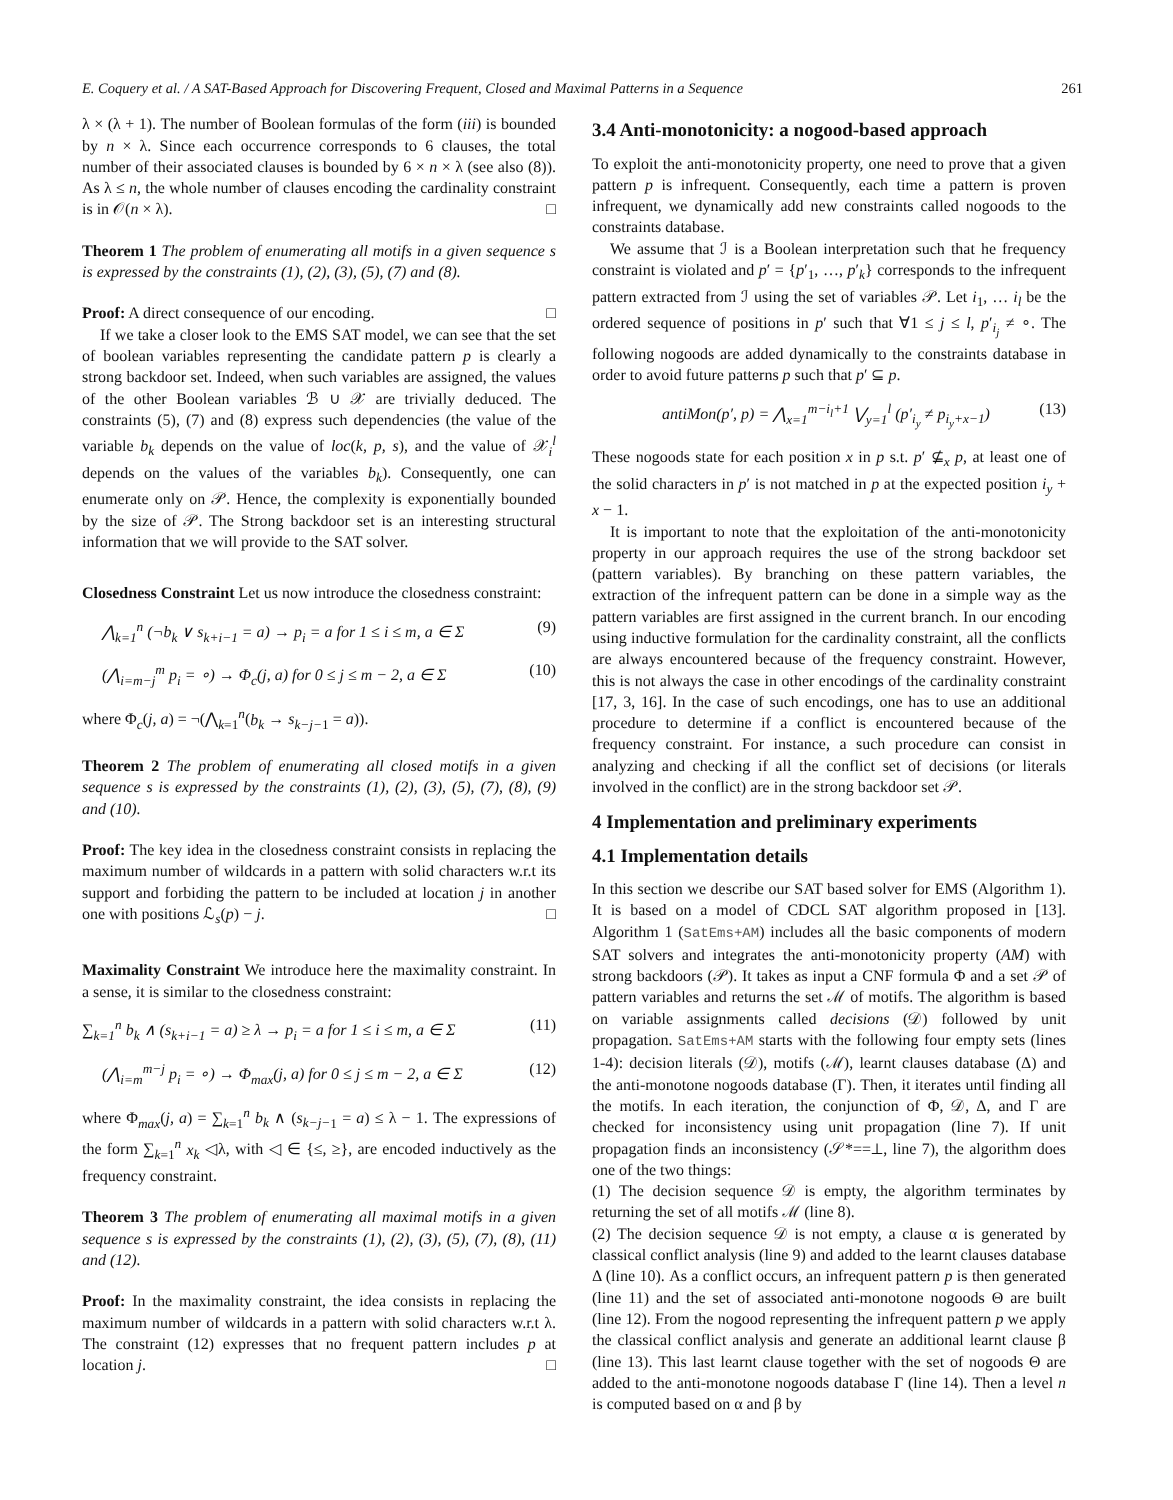E. Coquery et al. / A SAT-Based Approach for Discovering Frequent, Closed and Maximal Patterns in a Sequence 261
λ × (λ + 1). The number of Boolean formulas of the form (iii) is bounded by n × λ. Since each occurrence corresponds to 6 clauses, the total number of their associated clauses is bounded by 6 × n × λ (see also (8)). As λ ≤ n, the whole number of clauses encoding the cardinality constraint is in 𝒪(n × λ). □
Theorem 1 The problem of enumerating all motifs in a given sequence s is expressed by the constraints (1), (2), (3), (5), (7) and (8).
Proof: A direct consequence of our encoding. □
If we take a closer look to the EMS SAT model, we can see that the set of boolean variables representing the candidate pattern p is clearly a strong backdoor set. Indeed, when such variables are assigned, the values of the other Boolean variables ℬ ∪ 𝒳 are trivially deduced. The constraints (5), (7) and (8) express such dependencies (the value of the variable b<sub>k</sub> depends on the value of loc(k, p, s), and the value of 𝒳<sub>i</sub><sup>l</sup> depends on the values of the variables b<sub>k</sub>). Consequently, one can enumerate only on 𝒫. Hence, the complexity is exponentially bounded by the size of 𝒫. The Strong backdoor set is an interesting structural information that we will provide to the SAT solver.
Closedness Constraint Let us now introduce the closedness constraint:
⋀<sub>k=1</sub><sup>n</sup> (¬b<sub>k</sub> ∨ s<sub>k+i−1</sub> = a) → p<sub>i</sub> = a for 1 ≤ i ≤ m, a ∈ Σ (9)
(⋀<sub>i=m−j</sub><sup>m</sup> p<sub>i</sub> = ∘) → Φ<sub>c</sub>(j, a) for 0 ≤ j ≤ m − 2, a ∈ Σ (10)
where Φ<sub>c</sub>(j, a) = ¬(⋀<sub>k=1</sub><sup>n</sup>(b<sub>k</sub> → s<sub>k−j−1</sub> = a)).
Theorem 2 The problem of enumerating all closed motifs in a given sequence s is expressed by the constraints (1), (2), (3), (5), (7), (8), (9) and (10).
Proof: The key idea in the closedness constraint consists in replacing the maximum number of wildcards in a pattern with solid characters w.r.t its support and forbiding the pattern to be included at location j in another one with positions ℒ<sub>s</sub>(p) − j. □
Maximality Constraint We introduce here the maximality constraint. In a sense, it is similar to the closedness constraint:
∑<sub>k=1</sub><sup>n</sup> b<sub>k</sub> ∧ (s<sub>k+i−1</sub> = a) ≥ λ → p<sub>i</sub> = a for 1 ≤ i ≤ m, a ∈ Σ (11)
(⋀<sub>i=m</sub><sup>m−j</sup> p<sub>i</sub> = ∘) → Φ<sub>max</sub>(j, a) for 0 ≤ j ≤ m − 2, a ∈ Σ (12)
where Φ<sub>max</sub>(j, a) = ∑<sub>k=1</sub><sup>n</sup> b<sub>k</sub> ∧ (s<sub>k−j−</sub><sub>1</sub> = a) ≤ λ − 1. The expressions of the form ∑<sub>k=1</sub><sup>n</sup> x<sub>k</sub> ◁λ, with ◁ ∈ {≤, ≥}, are encoded inductively as the frequency constraint.
Theorem 3 The problem of enumerating all maximal motifs in a given sequence s is expressed by the constraints (1), (2), (3), (5), (7), (8), (11) and (12).
Proof: In the maximality constraint, the idea consists in replacing the maximum number of wildcards in a pattern with solid characters w.r.t λ. The constraint (12) expresses that no frequent pattern includes p at location j. □
3.4 Anti-monotonicity: a nogood-based approach
To exploit the anti-monotonicity property, one need to prove that a given pattern p is infrequent. Consequently, each time a pattern is proven infrequent, we dynamically add new constraints called nogoods to the constraints database.
We assume that ℐ is a Boolean interpretation such that he frequency constraint is violated and p′ = {p′<sub>1</sub>, …, p′<sub>k</sub>} corresponds to the infrequent pattern extracted from ℐ using the set of variables 𝒫. Let i<sub>1</sub>, … i<sub>l</sub> be the ordered sequence of positions in p′ such that ∀1 ≤ j ≤ l, p′<sub>i<sub>j</sub></sub> ≠ ∘. The following nogoods are added dynamically to the constraints database in order to avoid future patterns p such that p′ ⊆ p.
antiMon(p′, p) = ⋀<sub>x=1</sub><sup>m−i<sub>l</sub>+1</sup> ⋁<sub>y=1</sub><sup>l</sup> (p′<sub>i<sub>y</sub></sub> ≠ p<sub>i<sub>y</sub>+x−1</sub>) (13)
These nogoods state for each position x in p s.t. p′ ⊈<sub>x</sub> p, at least one of the solid characters in p′ is not matched in p at the expected position i<sub>y</sub> + x − 1.
It is important to note that the exploitation of the anti-monotonicity property in our approach requires the use of the strong backdoor set (pattern variables). By branching on these pattern variables, the extraction of the infrequent pattern can be done in a simple way as the pattern variables are first assigned in the current branch. In our encoding using inductive formulation for the cardinality constraint, all the conflicts are always encountered because of the frequency constraint. However, this is not always the case in other encodings of the cardinality constraint [17, 3, 16]. In the case of such encodings, one has to use an additional procedure to determine if a conflict is encountered because of the frequency constraint. For instance, a such procedure can consist in analyzing and checking if all the conflict set of decisions (or literals involved in the conflict) are in the strong backdoor set 𝒫.
4 Implementation and preliminary experiments
4.1 Implementation details
In this section we describe our SAT based solver for EMS (Algorithm 1). It is based on a model of CDCL SAT algorithm proposed in [13]. Algorithm 1 (SatEms+AM) includes all the basic components of modern SAT solvers and integrates the anti-monotonicity property (AM) with strong backdoors (𝒫). It takes as input a CNF formula Φ and a set 𝒫 of pattern variables and returns the set ℳ of motifs. The algorithm is based on variable assignments called decisions (𝒟) followed by unit propagation. SatEms+AM starts with the following four empty sets (lines 1-4): decision literals (𝒟), motifs (ℳ), learnt clauses database (Δ) and the anti-monotone nogoods database (Γ). Then, it iterates until finding all the motifs. In each iteration, the conjunction of Φ, 𝒟, Δ, and Γ are checked for inconsistency using unit propagation (line 7). If unit propagation finds an inconsistency (𝒮*==⊥, line 7), the algorithm does one of the two things:
(1) The decision sequence 𝒟 is empty, the algorithm terminates by returning the set of all motifs ℳ (line 8).
(2) The decision sequence 𝒟 is not empty, a clause α is generated by classical conflict analysis (line 9) and added to the learnt clauses database Δ (line 10). As a conflict occurs, an infrequent pattern p is then generated (line 11) and the set of associated anti-monotone nogoods Θ are built (line 12). From the nogood representing the infrequent pattern p we apply the classical conflict analysis and generate an additional learnt clause β (line 13). This last learnt clause together with the set of nogoods Θ are added to the anti-monotone nogoods database Γ (line 14). Then a level n is computed based on α and β by